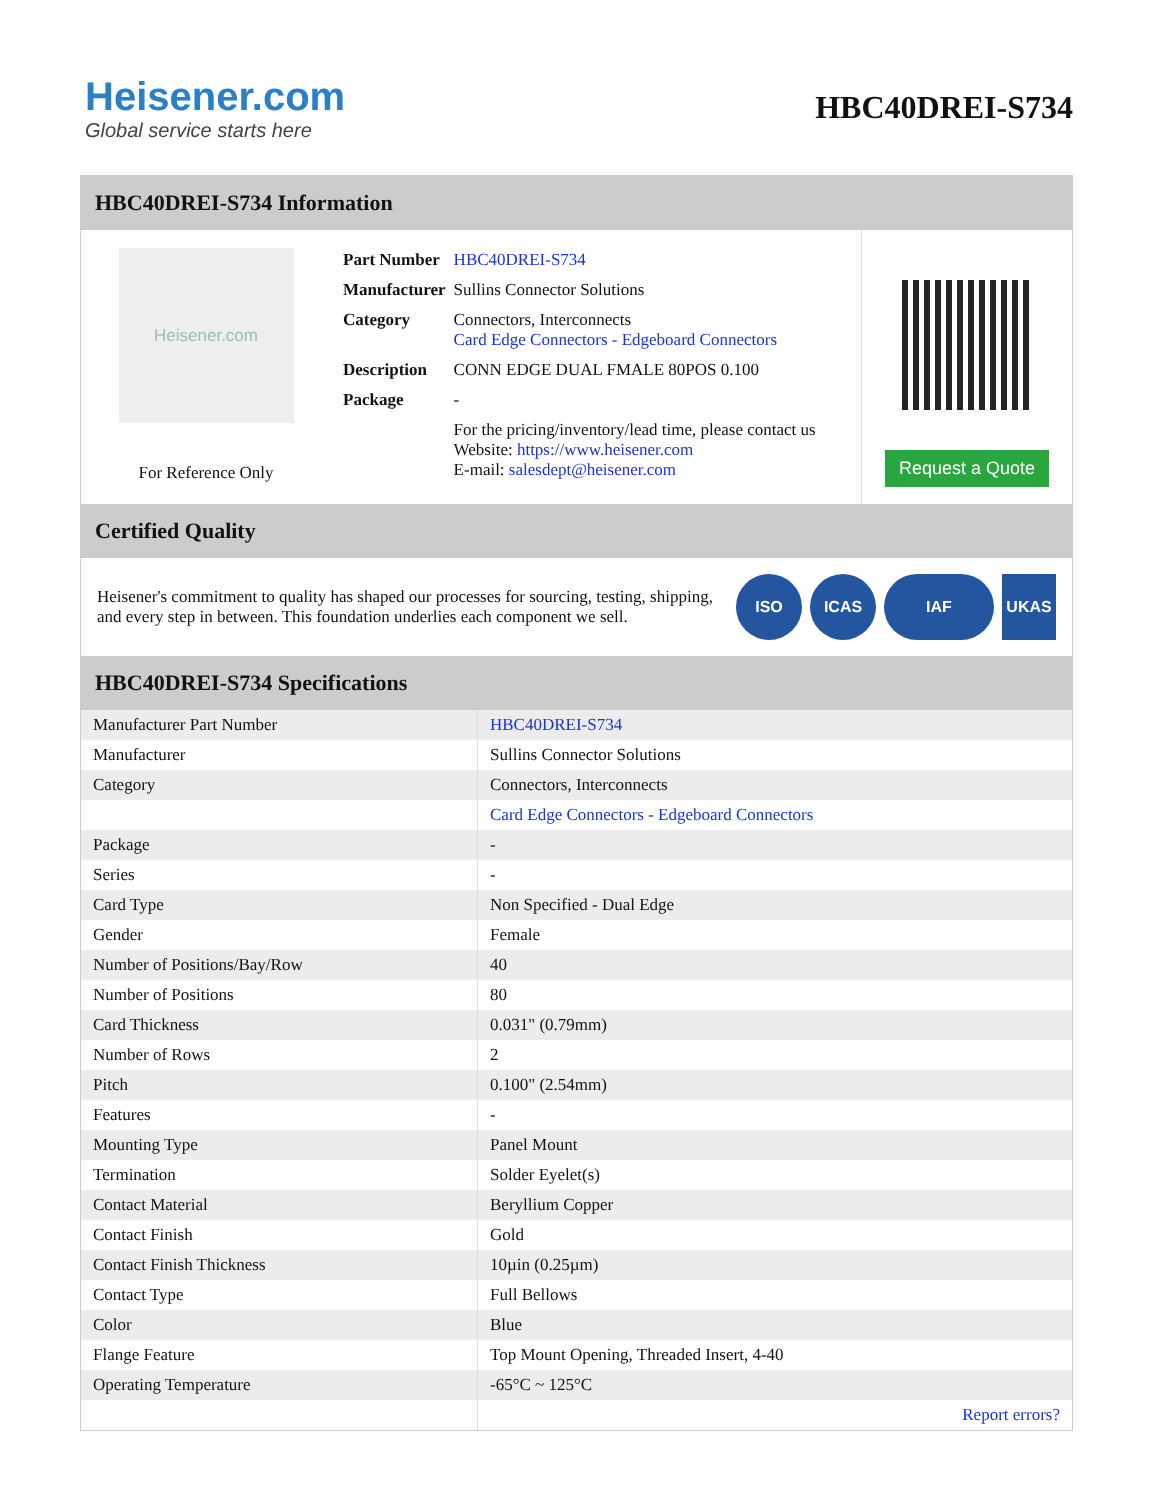Heisener.com
Global service starts here
HBC40DREI-S734
HBC40DREI-S734 Information
Heisener.com
For Reference Only
| Part Number | HBC40DREI-S734 |
| Manufacturer | Sullins Connector Solutions |
| Category | Connectors, Interconnects Card Edge Connectors - Edgeboard Connectors |
| Description | CONN EDGE DUAL FMALE 80POS 0.100 |
| Package | - |
| | For the pricing/inventory/lead time, please contact us Website: https://www.heisener.com E-mail: salesdept@heisener.com |
Request a Quote
Certified Quality
Heisener's commitment to quality has shaped our processes for sourcing, testing, shipping, and every step in between. This foundation underlies each component we sell.
ISO ICAS IAF UKAS
HBC40DREI-S734 Specifications
| Manufacturer Part Number | HBC40DREI-S734 |
| Manufacturer | Sullins Connector Solutions |
| Category | Connectors, Interconnects |
| | Card Edge Connectors - Edgeboard Connectors |
| Package | - |
| Series | - |
| Card Type | Non Specified - Dual Edge |
| Gender | Female |
| Number of Positions/Bay/Row | 40 |
| Number of Positions | 80 |
| Card Thickness | 0.031" (0.79mm) |
| Number of Rows | 2 |
| Pitch | 0.100" (2.54mm) |
| Features | - |
| Mounting Type | Panel Mount |
| Termination | Solder Eyelet(s) |
| Contact Material | Beryllium Copper |
| Contact Finish | Gold |
| Contact Finish Thickness | 10µin (0.25µm) |
| Contact Type | Full Bellows |
| Color | Blue |
| Flange Feature | Top Mount Opening, Threaded Insert, 4-40 |
| Operating Temperature | -65°C ~ 125°C |
| | Report errors? |